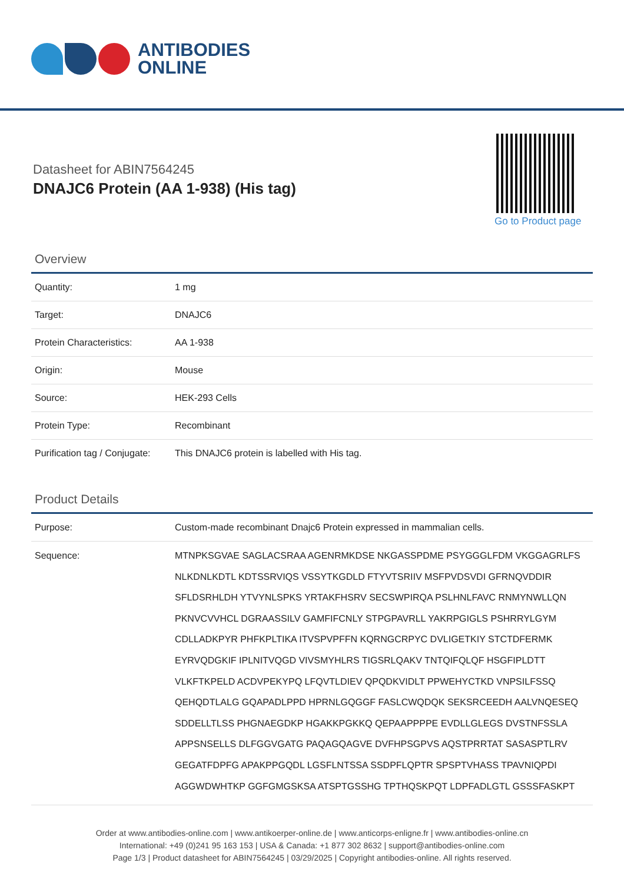ANTIBODIES
ONLINE
Datasheet for ABIN7564245
DNAJC6 Protein (AA 1-938) (His tag)
Go to Product page
Overview
| Quantity: | 1 mg |
| Target: | DNAJC6 |
| Protein Characteristics: | AA 1-938 |
| Origin: | Mouse |
| Source: | HEK-293 Cells |
| Protein Type: | Recombinant |
| Purification tag / Conjugate: | This DNAJC6 protein is labelled with His tag. |
Product Details
| Purpose: | Custom-made recombinant Dnajc6 Protein expressed in mammalian cells. |
| Sequence: | MTNPKSGVAE SAGLACSRAA AGENRMKDSE NKGASSPDME PSYGGGLFDM VKGGAGRLFS NLKDNLKDTL KDTSSRVIQS VSSYTKGDLD FTYVTSRIIV MSFPVDSVDI GFRNQVDDIR SFLDSRHLDH YTVYNLSPKS YRTAKFHSRV SECSWPIRQA PSLHNLFAVC RNMYNWLLQN PKNVCVVHCL DGRAASSILV GAMFIFCNLY STPGPAVRLL YAKRPGIGLS PSHRRYLGYM CDLLADKPYR PHFKPLTIKA ITVSPVPFFN KQRNGCRPYC DVLIGETKIY STCTDFERMK EYRVQDGKIF IPLNITVQGD VIVSMYHLRS TIGSRLQAKV TNTQIFQLQF HSGFIPLDTT VLKFTKPELD ACDVPEKYPQ LFQVTLDIEV QPQDKVIDLT PPWEHYCTKD VNPSILFSSQ QEHQDTLALG GQAPADLPPD HPRNLGQGGF FASLCWQDQK SEKSRCEEDH AALVNQESEQ SDDELLTLSS PHGNAEGDKP HGAKKPGKKQ QEPAAPPPPE EVDLLGLEGS DVSTNFSSLA APPSNSELLS DLFGGVGATG PAQAGQAGVE DVFHPSGPVS AQSTPRRTAT SASASPTLRV GEGATFDPFG APAKPPGQDL LGSFLNTSSA SSDPFLQPTR SPSPTVHASS TPAVNIQPDI AGGWDWHTKP GGFGMGSKSA ATSPTGSSHG TPTHQSKPQT LDPFADLGTL GSSSFASKPT |
Order at www.antibodies-online.com | www.antikoerper-online.de | www.anticorps-enligne.fr | www.antibodies-online.cn
International: +49 (0)241 95 163 153 | USA & Canada: +1 877 302 8632 | support@antibodies-online.com
Page 1/3 | Product datasheet for ABIN7564245 | 03/29/2025 | Copyright antibodies-online. All rights reserved.